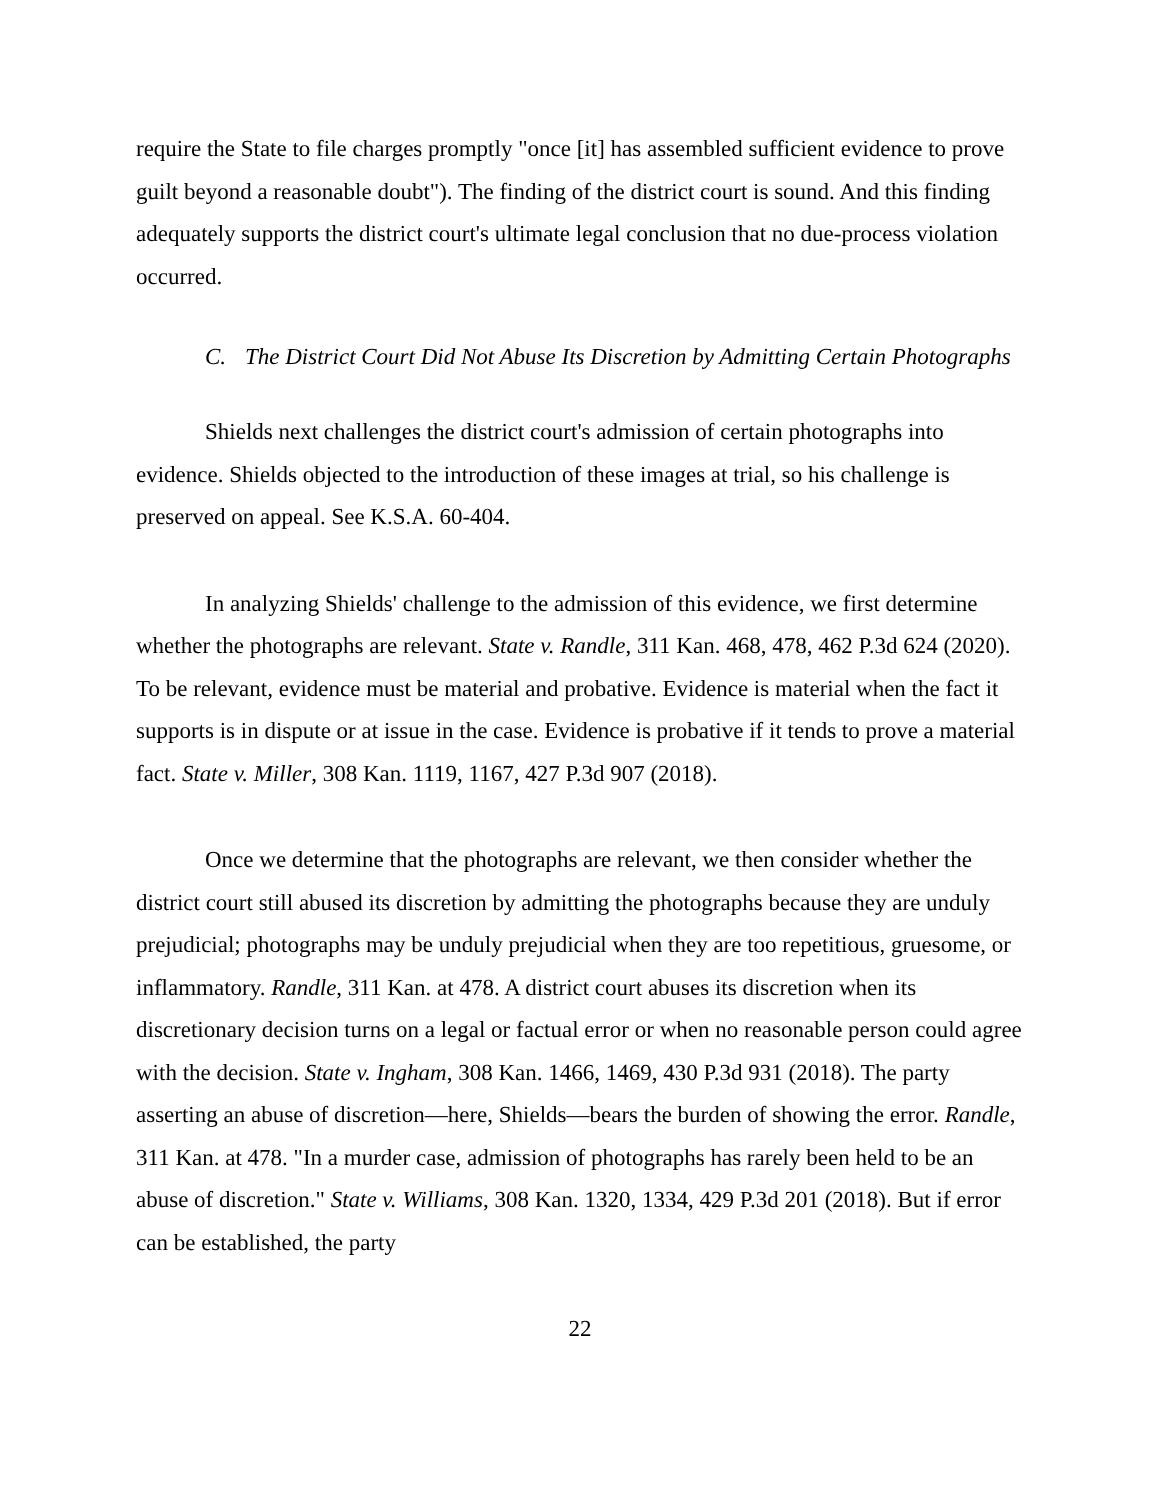require the State to file charges promptly "once [it] has assembled sufficient evidence to prove guilt beyond a reasonable doubt"). The finding of the district court is sound. And this finding adequately supports the district court's ultimate legal conclusion that no due-process violation occurred.
C. The District Court Did Not Abuse Its Discretion by Admitting Certain Photographs
Shields next challenges the district court's admission of certain photographs into evidence. Shields objected to the introduction of these images at trial, so his challenge is preserved on appeal. See K.S.A. 60-404.
In analyzing Shields' challenge to the admission of this evidence, we first determine whether the photographs are relevant. State v. Randle, 311 Kan. 468, 478, 462 P.3d 624 (2020). To be relevant, evidence must be material and probative. Evidence is material when the fact it supports is in dispute or at issue in the case. Evidence is probative if it tends to prove a material fact. State v. Miller, 308 Kan. 1119, 1167, 427 P.3d 907 (2018).
Once we determine that the photographs are relevant, we then consider whether the district court still abused its discretion by admitting the photographs because they are unduly prejudicial; photographs may be unduly prejudicial when they are too repetitious, gruesome, or inflammatory. Randle, 311 Kan. at 478. A district court abuses its discretion when its discretionary decision turns on a legal or factual error or when no reasonable person could agree with the decision. State v. Ingham, 308 Kan. 1466, 1469, 430 P.3d 931 (2018). The party asserting an abuse of discretion—here, Shields—bears the burden of showing the error. Randle, 311 Kan. at 478. "In a murder case, admission of photographs has rarely been held to be an abuse of discretion." State v. Williams, 308 Kan. 1320, 1334, 429 P.3d 201 (2018). But if error can be established, the party
22